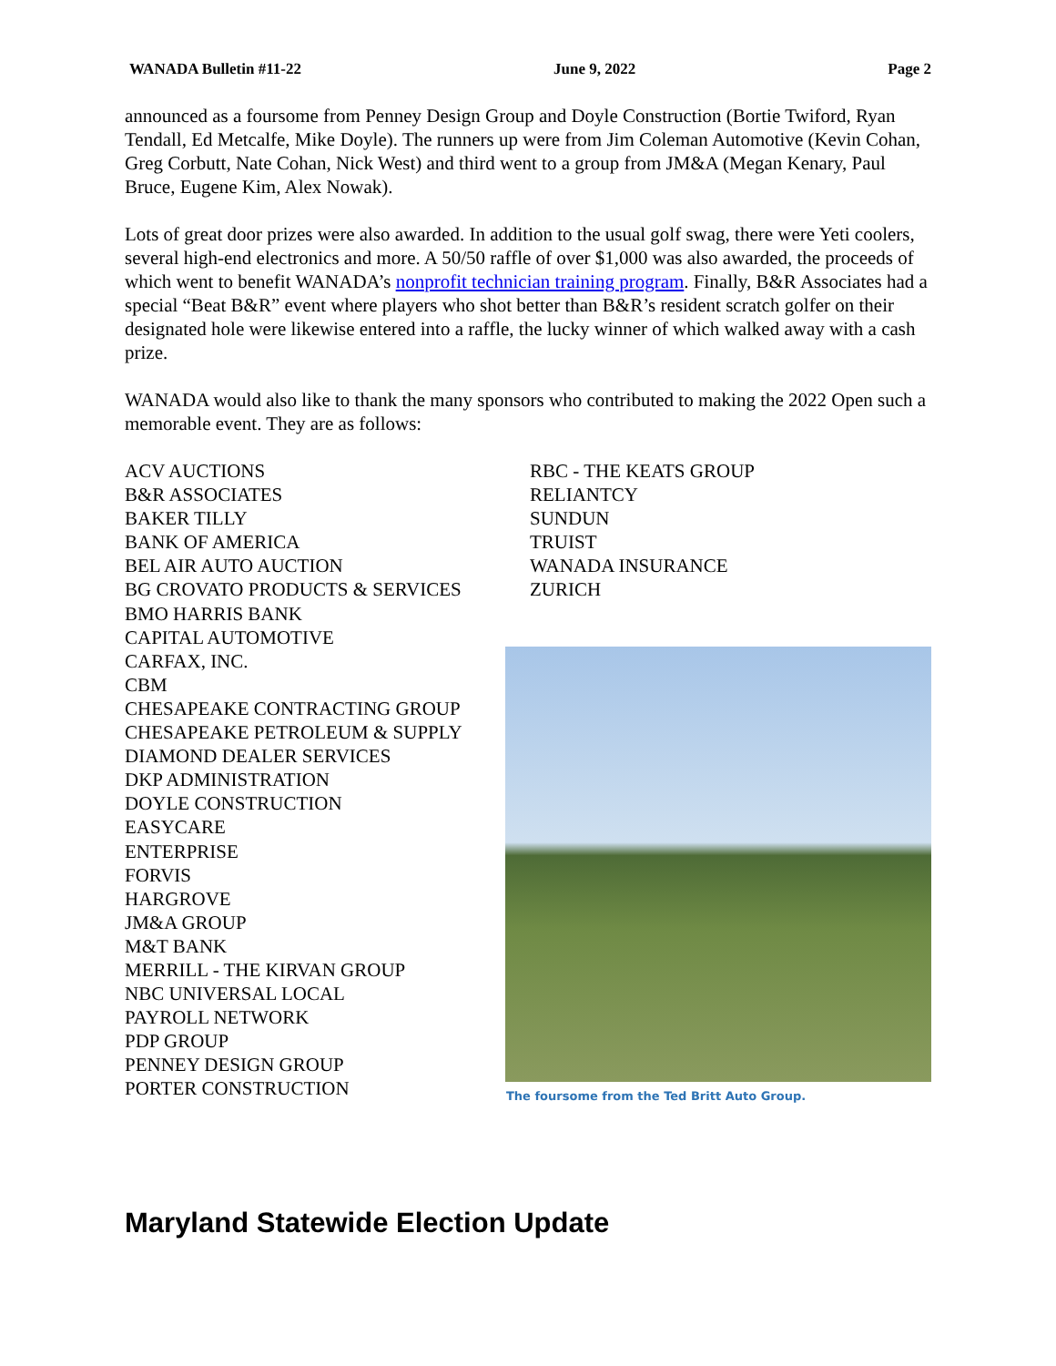WANADA Bulletin #11-22 June 9, 2022 Page 2
announced as a foursome from Penney Design Group and Doyle Construction (Bortie Twiford, Ryan Tendall, Ed Metcalfe, Mike Doyle). The runners up were from Jim Coleman Automotive (Kevin Cohan, Greg Corbutt, Nate Cohan, Nick West) and third went to a group from JM&A (Megan Kenary, Paul Bruce, Eugene Kim, Alex Nowak).
Lots of great door prizes were also awarded. In addition to the usual golf swag, there were Yeti coolers, several high-end electronics and more. A 50/50 raffle of over $1,000 was also awarded, the proceeds of which went to benefit WANADA’s nonprofit technician training program. Finally, B&R Associates had a special “Beat B&R” event where players who shot better than B&R’s resident scratch golfer on their designated hole were likewise entered into a raffle, the lucky winner of which walked away with a cash prize.
WANADA would also like to thank the many sponsors who contributed to making the 2022 Open such a memorable event. They are as follows:
ACV AUCTIONS
B&R ASSOCIATES
BAKER TILLY
BANK OF AMERICA
BEL AIR AUTO AUCTION
BG CROVATO PRODUCTS & SERVICES
BMO HARRIS BANK
CAPITAL AUTOMOTIVE
CARFAX, INC.
CBM
CHESAPEAKE CONTRACTING GROUP
CHESAPEAKE PETROLEUM & SUPPLY
DIAMOND DEALER SERVICES
DKP ADMINISTRATION
DOYLE CONSTRUCTION
EASYCARE
ENTERPRISE
FORVIS
HARGROVE
JM&A GROUP
M&T BANK
MERRILL - THE KIRVAN GROUP
NBC UNIVERSAL LOCAL
PAYROLL NETWORK
PDP GROUP
PENNEY DESIGN GROUP
PORTER CONSTRUCTION
RBC - THE KEATS GROUP
RELIANTCY
SUNDUN
TRUIST
WANADA INSURANCE
ZURICH
The foursome from the Ted Britt Auto Group.
Maryland Statewide Election Update